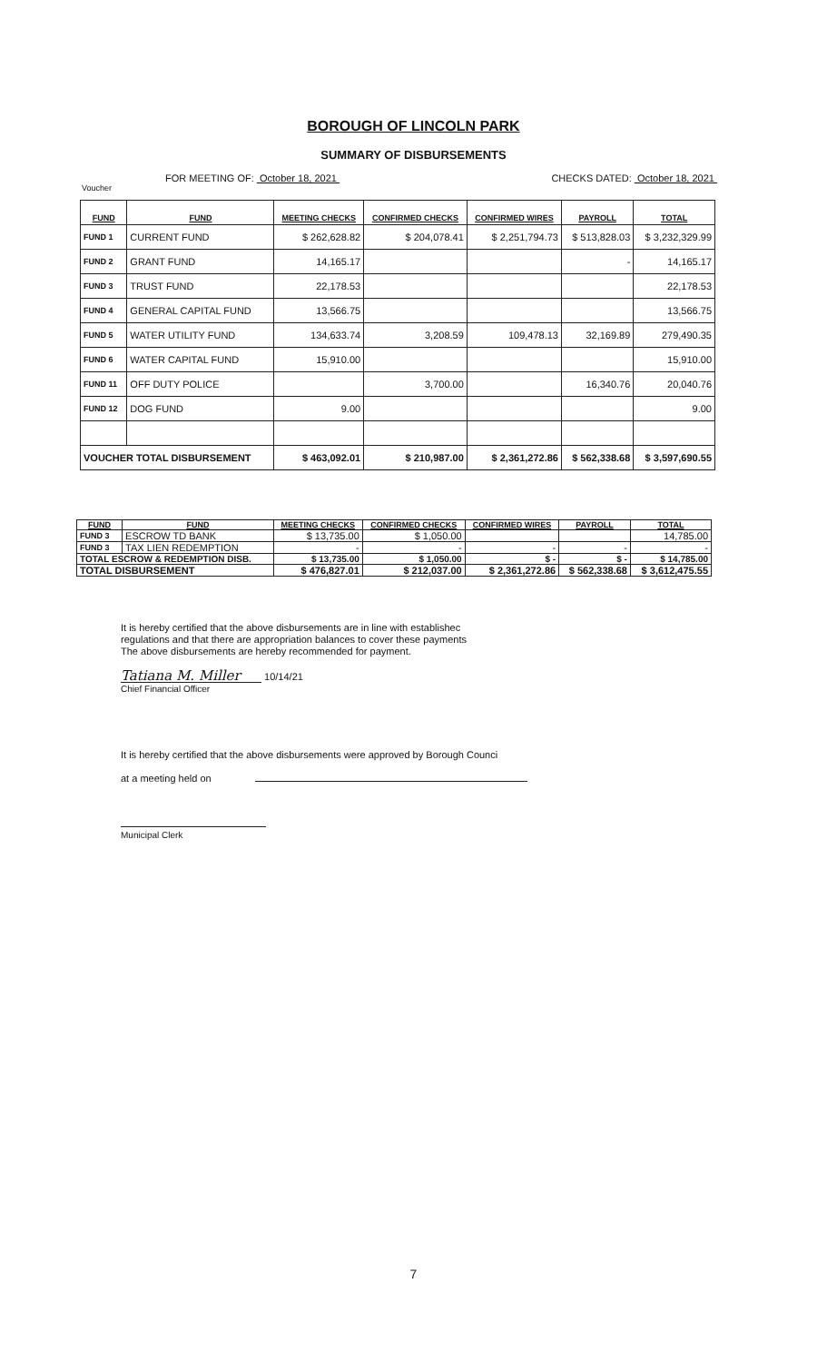BOROUGH OF LINCOLN PARK
SUMMARY OF DISBURSEMENTS
FOR MEETING OF: October 18, 2021 CHECKS DATED: October 18, 2021
Voucher
| FUND | FUND | MEETING CHECKS | CONFIRMED CHECKS | CONFIRMED WIRES | PAYROLL | TOTAL |
| --- | --- | --- | --- | --- | --- | --- |
| FUND 1 | CURRENT FUND | $ 262,628.82 | $ 204,078.41 | $ 2,251,794.73 | $ 513,828.03 | $ 3,232,329.99 |
| FUND 2 | GRANT FUND | 14,165.17 | | | - | 14,165.17 |
| FUND 3 | TRUST FUND | 22,178.53 | | | | 22,178.53 |
| FUND 4 | GENERAL CAPITAL FUND | 13,566.75 | | | | 13,566.75 |
| FUND 5 | WATER UTILITY FUND | 134,633.74 | 3,208.59 | 109,478.13 | 32,169.89 | 279,490.35 |
| FUND 6 | WATER CAPITAL FUND | 15,910.00 | | | | 15,910.00 |
| FUND 11 | OFF DUTY POLICE | | 3,700.00 | | 16,340.76 | 20,040.76 |
| FUND 12 | DOG FUND | 9.00 | | | | 9.00 |
| VOUCHER TOTAL DISBURSEMENT | | $ 463,092.01 | $ 210,987.00 | $ 2,361,272.86 | $ 562,338.68 | $ 3,597,690.55 |
| FUND | FUND | MEETING CHECKS | CONFIRMED CHECKS | CONFIRMED WIRES | PAYROLL | TOTAL |
| --- | --- | --- | --- | --- | --- | --- |
| FUND 3 | ESCROW TD BANK | $ 13,735.00 | $ 1,050.00 | | | 14,785.00 |
| FUND 3 | TAX LIEN REDEMPTION | - | - | - | - | - |
| TOTAL ESCROW & REDEMPTION DISB. | | $ 13,735.00 | $ 1,050.00 | $ - | $ - | $ 14,785.00 |
| TOTAL DISBURSEMENT | | $ 476,827.01 | $ 212,037.00 | $ 2,361,272.86 | $ 562,338.68 | $ 3,612,475.55 |
It is hereby certified that the above disbursements are in line with establishec
regulations and that there are appropriation balances to cover these payments
The above disbursements are hereby recommended for payment.
Tatiana M. Miller 10/14/21
Chief Financial Officer
It is hereby certified that the above disbursements were approved by Borough Counci
at a meeting held on
Municipal Clerk
7